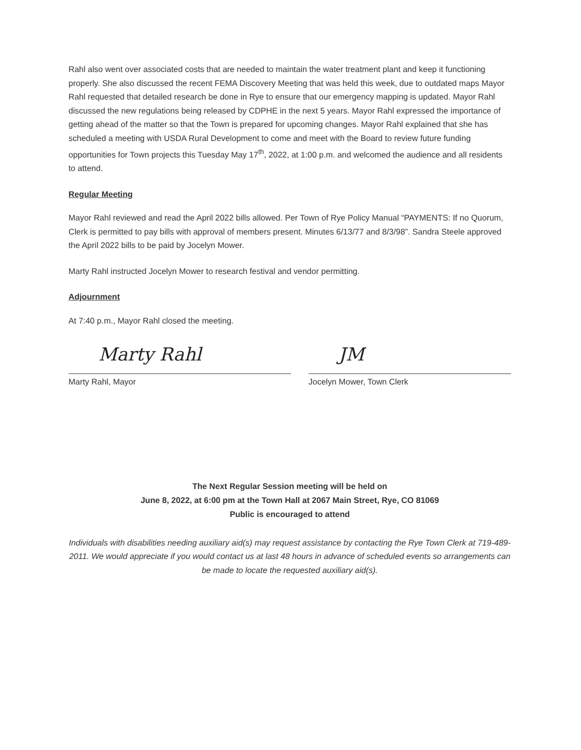Rahl also went over associated costs that are needed to maintain the water treatment plant and keep it functioning properly. She also discussed the recent FEMA Discovery Meeting that was held this week, due to outdated maps Mayor Rahl requested that detailed research be done in Rye to ensure that our emergency mapping is updated. Mayor Rahl discussed the new regulations being released by CDPHE in the next 5 years. Mayor Rahl expressed the importance of getting ahead of the matter so that the Town is prepared for upcoming changes. Mayor Rahl explained that she has scheduled a meeting with USDA Rural Development to come and meet with the Board to review future funding opportunities for Town projects this Tuesday May 17<sup>th</sup>, 2022, at 1:00 p.m. and welcomed the audience and all residents to attend.
Regular Meeting
Mayor Rahl reviewed and read the April 2022 bills allowed. Per Town of Rye Policy Manual “PAYMENTS: If no Quorum, Clerk is permitted to pay bills with approval of members present. Minutes 6/13/77 and 8/3/98”. Sandra Steele approved the April 2022 bills to be paid by Jocelyn Mower.
Marty Rahl instructed Jocelyn Mower to research festival and vendor permitting.
Adjournment
At 7:40 p.m., Mayor Rahl closed the meeting.
Marty Rahl
Marty Rahl, Mayor
JM
Jocelyn Mower, Town Clerk
The Next Regular Session meeting will be held on
June 8, 2022, at 6:00 pm at the Town Hall at 2067 Main Street, Rye, CO 81069
Public is encouraged to attend
Individuals with disabilities needing auxiliary aid(s) may request assistance by contacting the Rye Town Clerk at 719-489-2011. We would appreciate if you would contact us at last 48 hours in advance of scheduled events so arrangements can be made to locate the requested auxiliary aid(s).